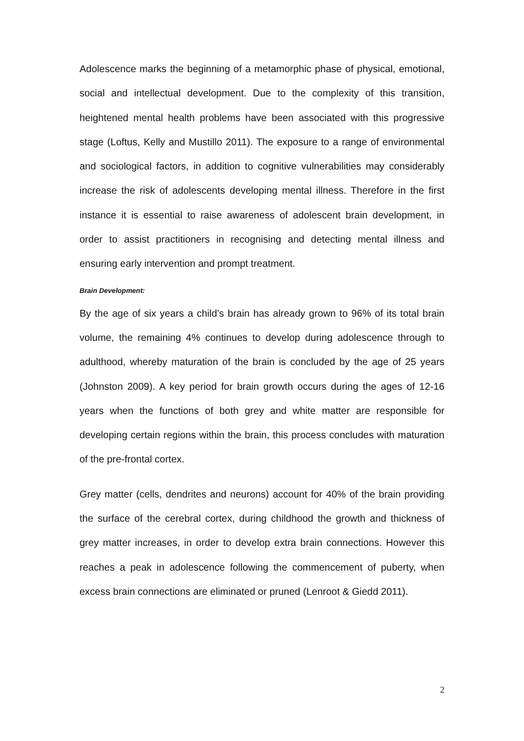Adolescence marks the beginning of a metamorphic phase of physical, emotional, social and intellectual development. Due to the complexity of this transition, heightened mental health problems have been associated with this progressive stage (Loftus, Kelly and Mustillo 2011). The exposure to a range of environmental and sociological factors, in addition to cognitive vulnerabilities may considerably increase the risk of adolescents developing mental illness. Therefore in the first instance it is essential to raise awareness of adolescent brain development, in order to assist practitioners in recognising and detecting mental illness and ensuring early intervention and prompt treatment.
Brain Development:
By the age of six years a child’s brain has already grown to 96% of its total brain volume, the remaining 4% continues to develop during adolescence through to adulthood, whereby maturation of the brain is concluded by the age of 25 years (Johnston 2009). A key period for brain growth occurs during the ages of 12-16 years when the functions of both grey and white matter are responsible for developing certain regions within the brain, this process concludes with maturation of the pre-frontal cortex.
Grey matter (cells, dendrites and neurons) account for 40% of the brain providing the surface of the cerebral cortex, during childhood the growth and thickness of grey matter increases, in order to develop extra brain connections. However this reaches a peak in adolescence following the commencement of puberty, when excess brain connections are eliminated or pruned (Lenroot & Giedd 2011).
2